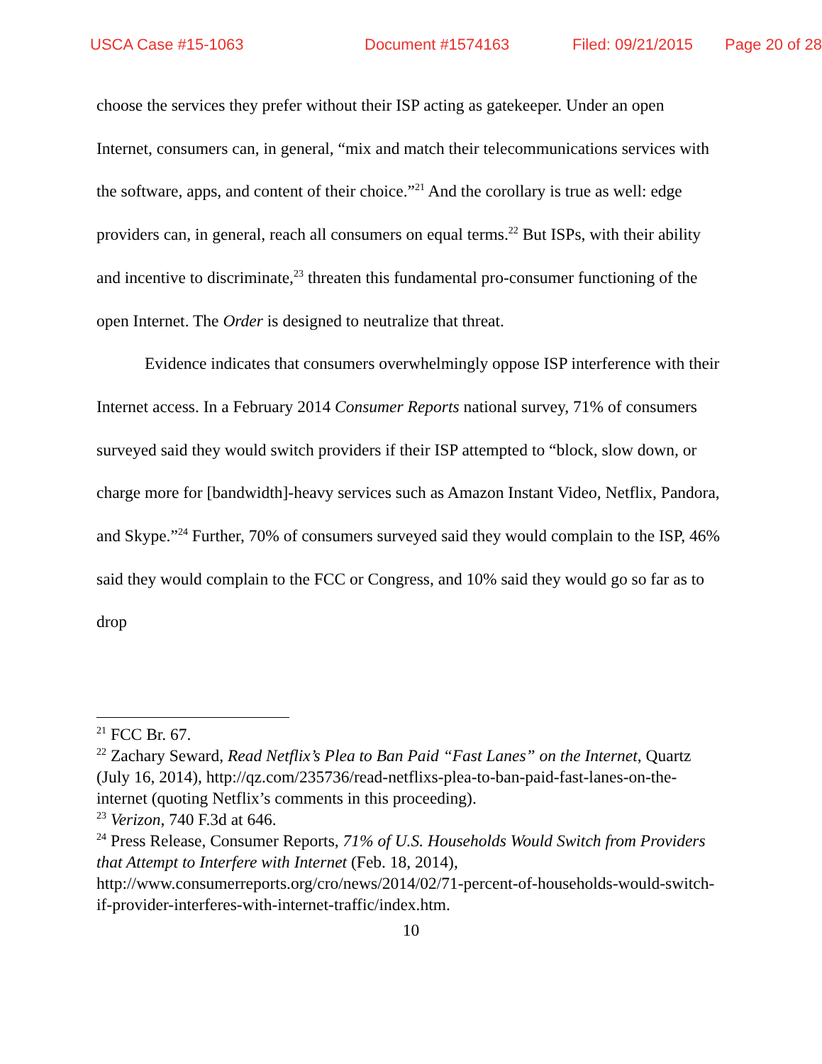USCA Case #15-1063 Document #1574163 Filed: 09/21/2015 Page 20 of 28
choose the services they prefer without their ISP acting as gatekeeper. Under an open Internet, consumers can, in general, “mix and match their telecommunications services with the software, apps, and content of their choice.”<sup>21</sup> And the corollary is true as well: edge providers can, in general, reach all consumers on equal terms.<sup>22</sup> But ISPs, with their ability and incentive to discriminate,<sup>23</sup> threaten this fundamental pro-consumer functioning of the open Internet. The Order is designed to neutralize that threat.
Evidence indicates that consumers overwhelmingly oppose ISP interference with their Internet access. In a February 2014 Consumer Reports national survey, 71% of consumers surveyed said they would switch providers if their ISP attempted to “block, slow down, or charge more for [bandwidth]-heavy services such as Amazon Instant Video, Netflix, Pandora, and Skype.”<sup>24</sup> Further, 70% of consumers surveyed said they would complain to the ISP, 46% said they would complain to the FCC or Congress, and 10% said they would go so far as to drop
<sup>21</sup> FCC Br. 67.
<sup>22</sup> Zachary Seward, Read Netflix’s Plea to Ban Paid “Fast Lanes” on the Internet, Quartz (July 16, 2014), http://qz.com/235736/read-netflixs-plea-to-ban-paid-fast-lanes-on-the-internet (quoting Netflix’s comments in this proceeding).
<sup>23</sup> Verizon, 740 F.3d at 646.
<sup>24</sup> Press Release, Consumer Reports, 71% of U.S. Households Would Switch from Providers that Attempt to Interfere with Internet (Feb. 18, 2014), http://www.consumerreports.org/cro/news/2014/02/71-percent-of-households-would-switch-if-provider-interferes-with-internet-traffic/index.htm.
10